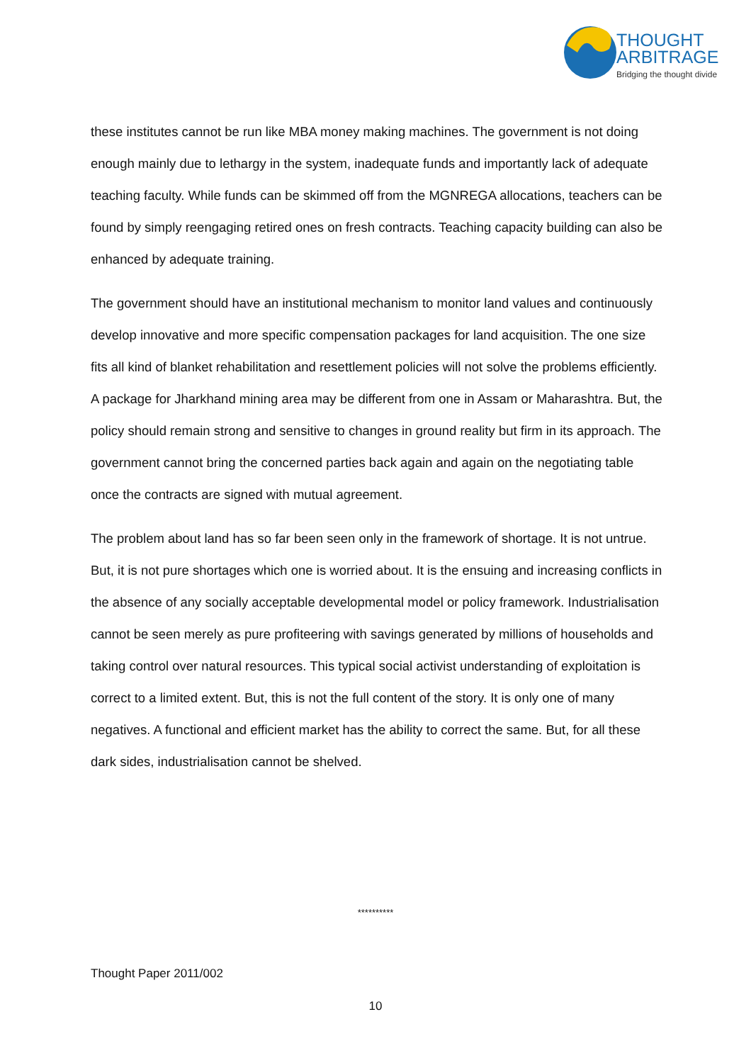THOUGHT
ARBITRAGE
Bridging the thought divide
these institutes cannot be run like MBA money making machines. The government is not doing enough mainly due to lethargy in the system, inadequate funds and importantly lack of adequate teaching faculty. While funds can be skimmed off from the MGNREGA allocations, teachers can be found by simply reengaging retired ones on fresh contracts. Teaching capacity building can also be enhanced by adequate training.
The government should have an institutional mechanism to monitor land values and continuously develop innovative and more specific compensation packages for land acquisition. The one size fits all kind of blanket rehabilitation and resettlement policies will not solve the problems efficiently. A package for Jharkhand mining area may be different from one in Assam or Maharashtra. But, the policy should remain strong and sensitive to changes in ground reality but firm in its approach. The government cannot bring the concerned parties back again and again on the negotiating table once the contracts are signed with mutual agreement.
The problem about land has so far been seen only in the framework of shortage. It is not untrue. But, it is not pure shortages which one is worried about. It is the ensuing and increasing conflicts in the absence of any socially acceptable developmental model or policy framework. Industrialisation cannot be seen merely as pure profiteering with savings generated by millions of households and taking control over natural resources. This typical social activist understanding of exploitation is correct to a limited extent. But, this is not the full content of the story. It is only one of many negatives. A functional and efficient market has the ability to correct the same. But, for all these dark sides, industrialisation cannot be shelved.
**********
Thought Paper 2011/002
10